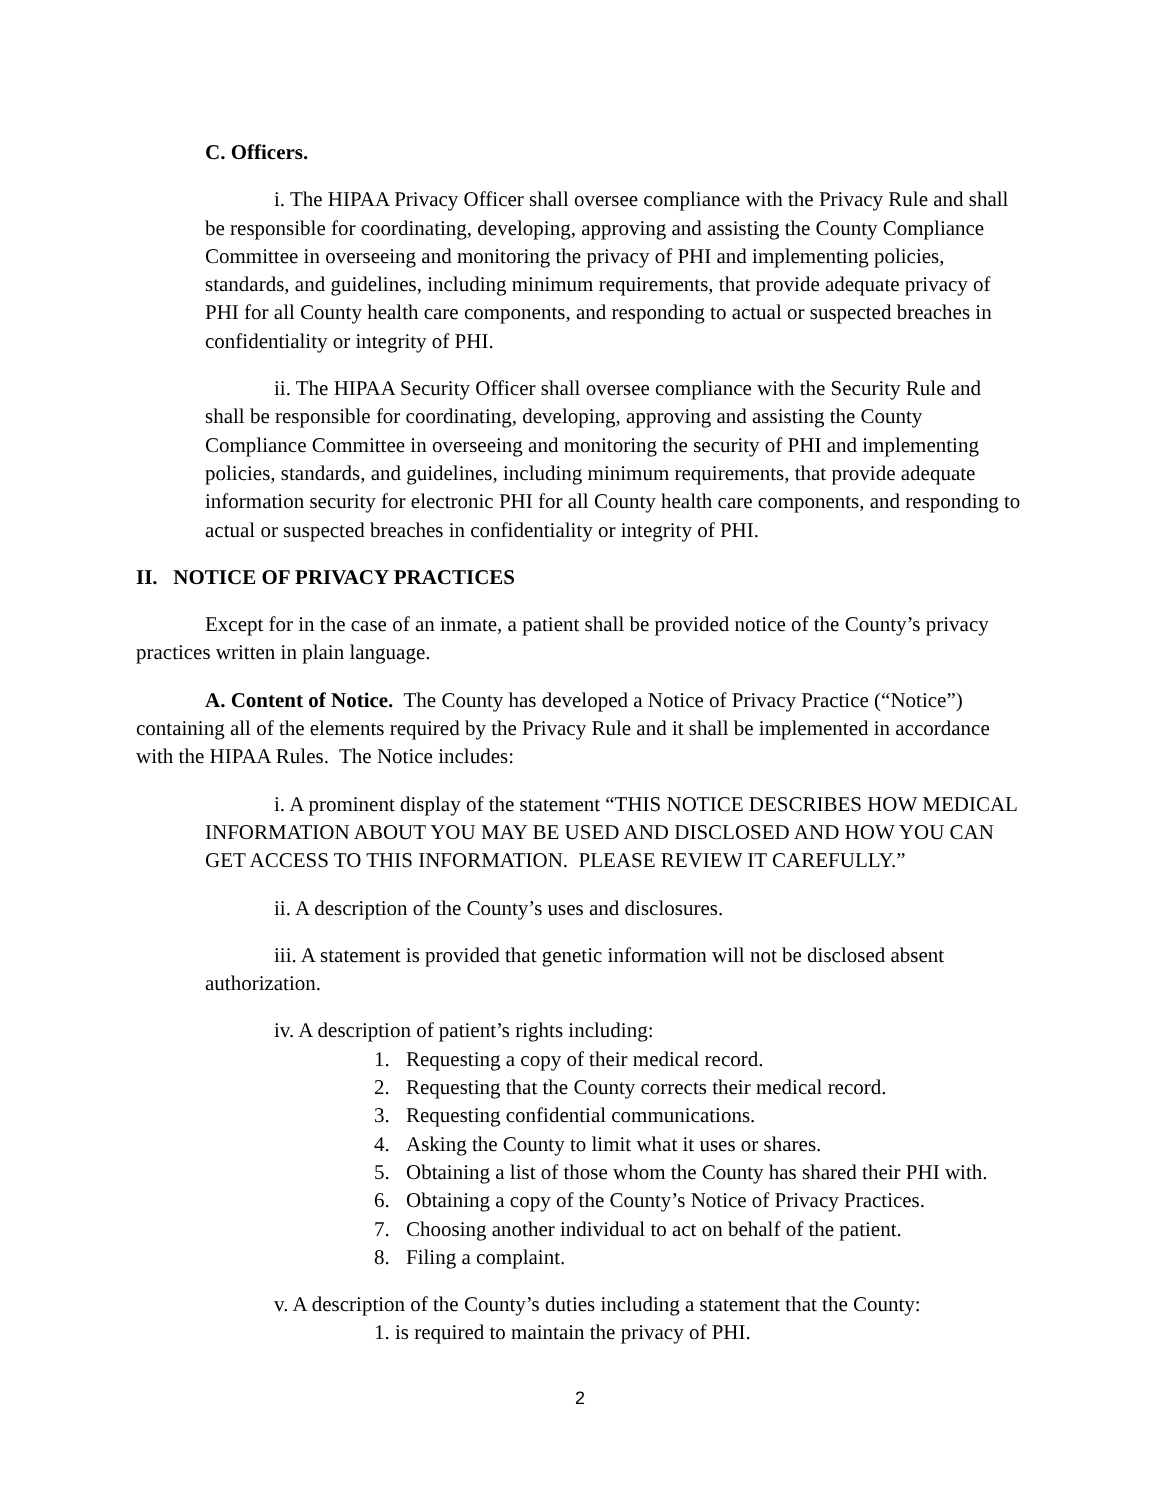C. Officers.
i. The HIPAA Privacy Officer shall oversee compliance with the Privacy Rule and shall be responsible for coordinating, developing, approving and assisting the County Compliance Committee in overseeing and monitoring the privacy of PHI and implementing policies, standards, and guidelines, including minimum requirements, that provide adequate privacy of PHI for all County health care components, and responding to actual or suspected breaches in confidentiality or integrity of PHI.
ii. The HIPAA Security Officer shall oversee compliance with the Security Rule and shall be responsible for coordinating, developing, approving and assisting the County Compliance Committee in overseeing and monitoring the security of PHI and implementing policies, standards, and guidelines, including minimum requirements, that provide adequate information security for electronic PHI for all County health care components, and responding to actual or suspected breaches in confidentiality or integrity of PHI.
II. NOTICE OF PRIVACY PRACTICES
Except for in the case of an inmate, a patient shall be provided notice of the County’s privacy practices written in plain language.
A. Content of Notice. The County has developed a Notice of Privacy Practice (“Notice”) containing all of the elements required by the Privacy Rule and it shall be implemented in accordance with the HIPAA Rules. The Notice includes:
i. A prominent display of the statement “THIS NOTICE DESCRIBES HOW MEDICAL INFORMATION ABOUT YOU MAY BE USED AND DISCLOSED AND HOW YOU CAN GET ACCESS TO THIS INFORMATION. PLEASE REVIEW IT CAREFULLY.”
ii. A description of the County’s uses and disclosures.
iii. A statement is provided that genetic information will not be disclosed absent authorization.
iv. A description of patient’s rights including:
1. Requesting a copy of their medical record.
2. Requesting that the County corrects their medical record.
3. Requesting confidential communications.
4. Asking the County to limit what it uses or shares.
5. Obtaining a list of those whom the County has shared their PHI with.
6. Obtaining a copy of the County’s Notice of Privacy Practices.
7. Choosing another individual to act on behalf of the patient.
8. Filing a complaint.
v. A description of the County’s duties including a statement that the County:
1. is required to maintain the privacy of PHI.
2